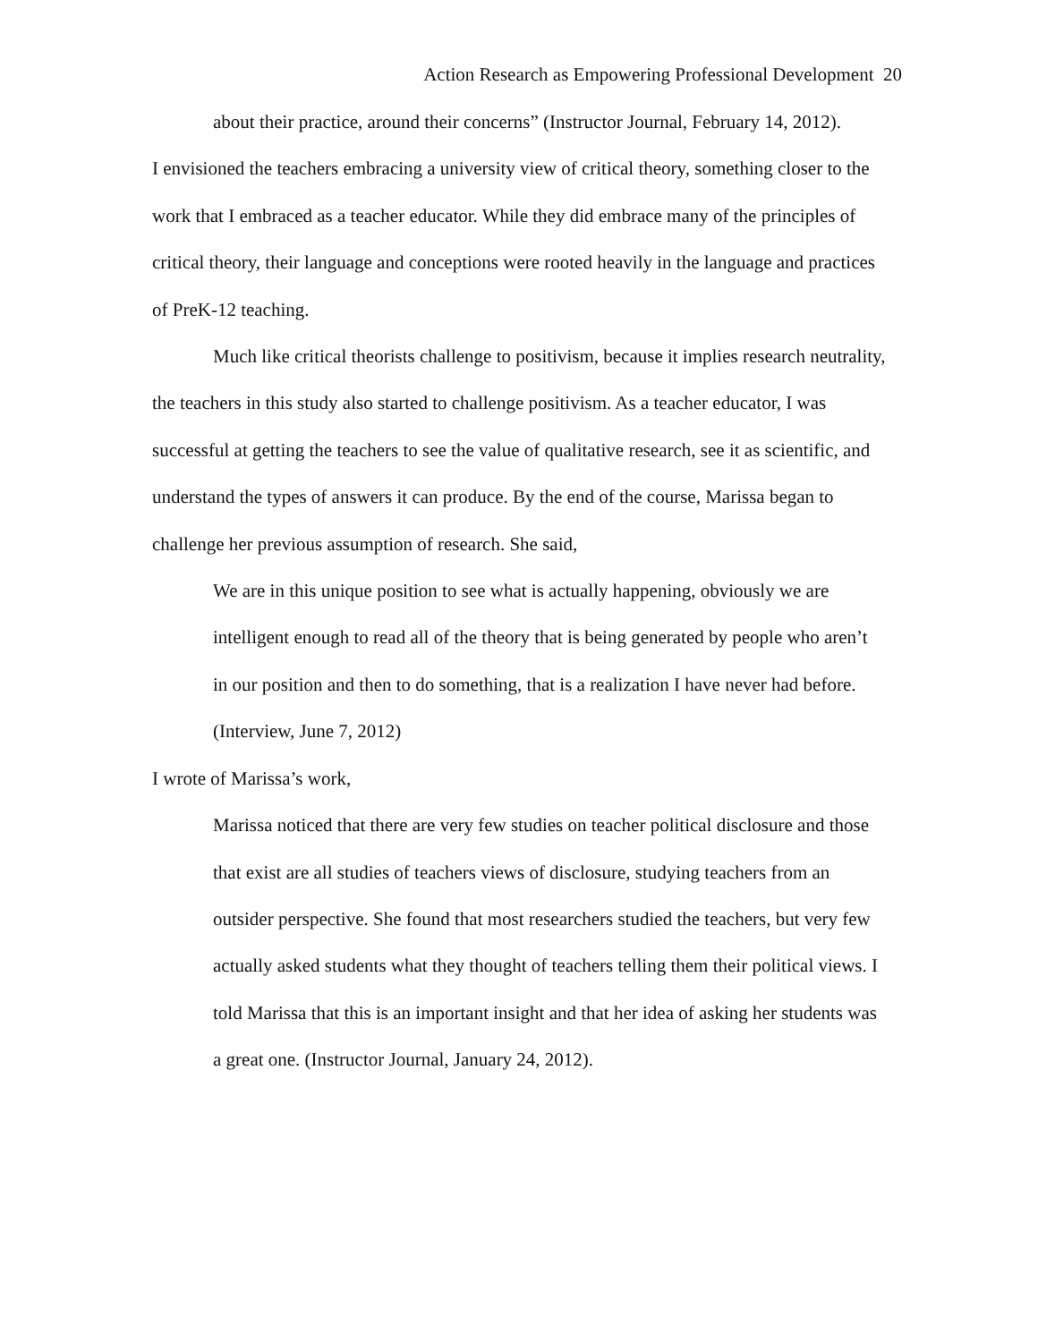Action Research as Empowering Professional Development 20
about their practice, around their concerns” (Instructor Journal, February 14, 2012).
I envisioned the teachers embracing a university view of critical theory, something closer to the work that I embraced as a teacher educator. While they did embrace many of the principles of critical theory, their language and conceptions were rooted heavily in the language and practices of PreK-12 teaching.
Much like critical theorists challenge to positivism, because it implies research neutrality, the teachers in this study also started to challenge positivism. As a teacher educator, I was successful at getting the teachers to see the value of qualitative research, see it as scientific, and understand the types of answers it can produce. By the end of the course, Marissa began to challenge her previous assumption of research. She said,
We are in this unique position to see what is actually happening, obviously we are intelligent enough to read all of the theory that is being generated by people who aren’t in our position and then to do something, that is a realization I have never had before. (Interview, June 7, 2012)
I wrote of Marissa’s work,
Marissa noticed that there are very few studies on teacher political disclosure and those that exist are all studies of teachers views of disclosure, studying teachers from an outsider perspective. She found that most researchers studied the teachers, but very few actually asked students what they thought of teachers telling them their political views. I told Marissa that this is an important insight and that her idea of asking her students was a great one. (Instructor Journal, January 24, 2012).